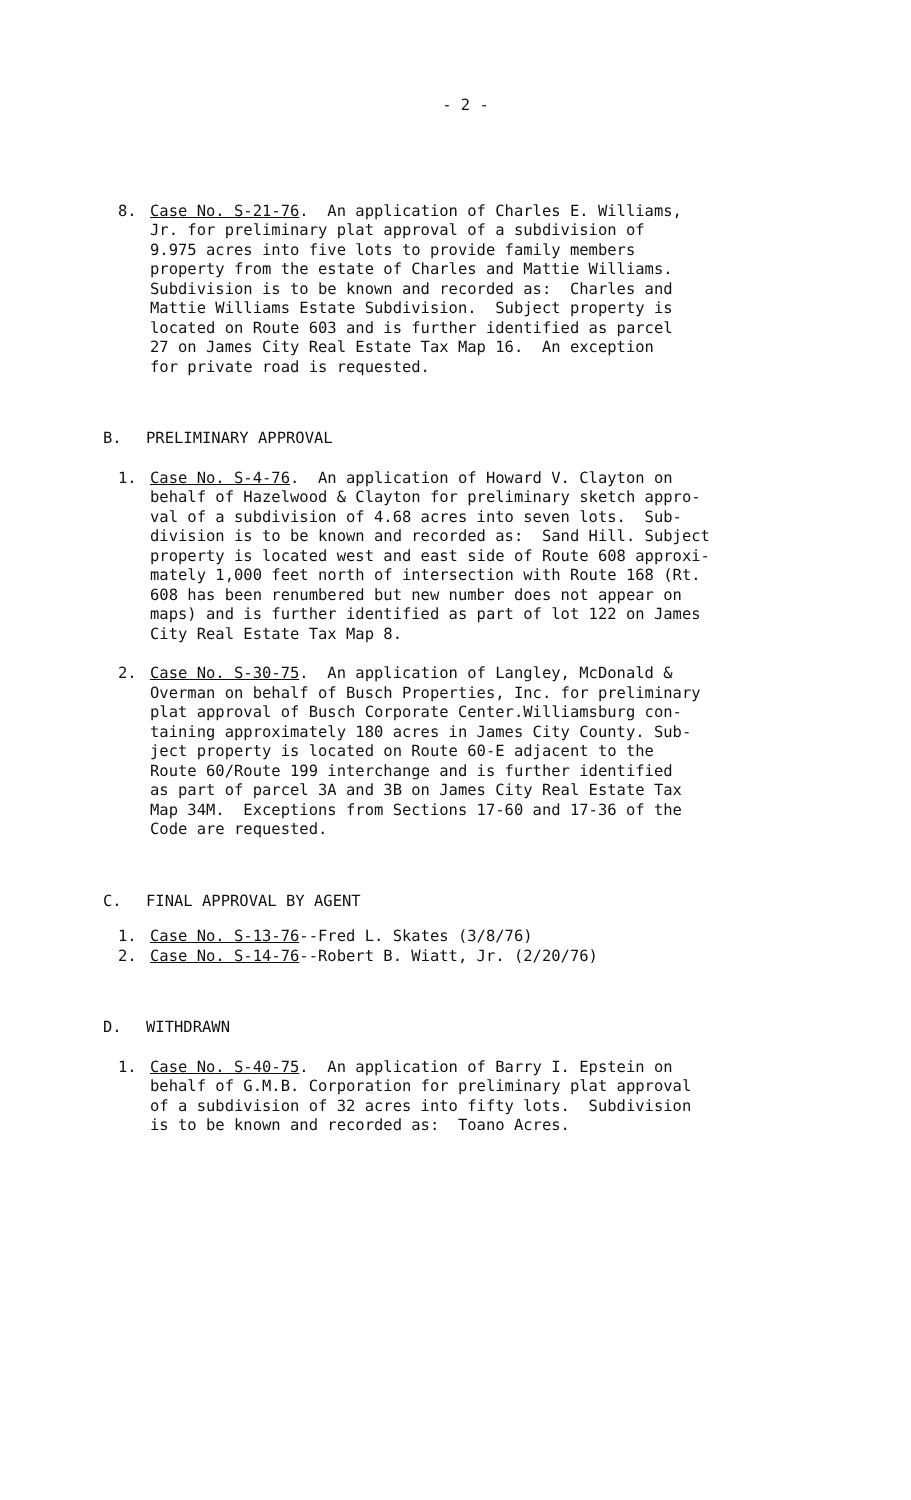- 2 -
8. Case No. S-21-76. An application of Charles E. Williams, Jr. for preliminary plat approval of a subdivision of 9.975 acres into five lots to provide family members property from the estate of Charles and Mattie Williams. Subdivision is to be known and recorded as: Charles and Mattie Williams Estate Subdivision. Subject property is located on Route 603 and is further identified as parcel 27 on James City Real Estate Tax Map 16. An exception for private road is requested.
B. PRELIMINARY APPROVAL
1. Case No. S-4-76. An application of Howard V. Clayton on behalf of Hazelwood & Clayton for preliminary sketch appro- val of a subdivision of 4.68 acres into seven lots. Sub- division is to be known and recorded as: Sand Hill. Subject property is located west and east side of Route 608 approxi- mately 1,000 feet north of intersection with Route 168 (Rt. 608 has been renumbered but new number does not appear on maps) and is further identified as part of lot 122 on James City Real Estate Tax Map 8.
2. Case No. S-30-75. An application of Langley, McDonald & Overman on behalf of Busch Properties, Inc. for preliminary plat approval of Busch Corporate Center.Williamsburg con- taining approximately 180 acres in James City County. Sub- ject property is located on Route 60-E adjacent to the Route 60/Route 199 interchange and is further identified as part of parcel 3A and 3B on James City Real Estate Tax Map 34M. Exceptions from Sections 17-60 and 17-36 of the Code are requested.
C. FINAL APPROVAL BY AGENT
1.
2.
Case No. S-13-76--Fred L. Skates (3/8/76) Case No. S-14-76--Robert B. Wiatt, Jr. (2/20/76)
D. WITHDRAWN
1. Case No. S-40-75. An application of Barry I. Epstein on behalf of G.M.B. Corporation for preliminary plat approval of a subdivision of 32 acres into fifty lots. Subdivision is to be known and recorded as: Toano Acres.